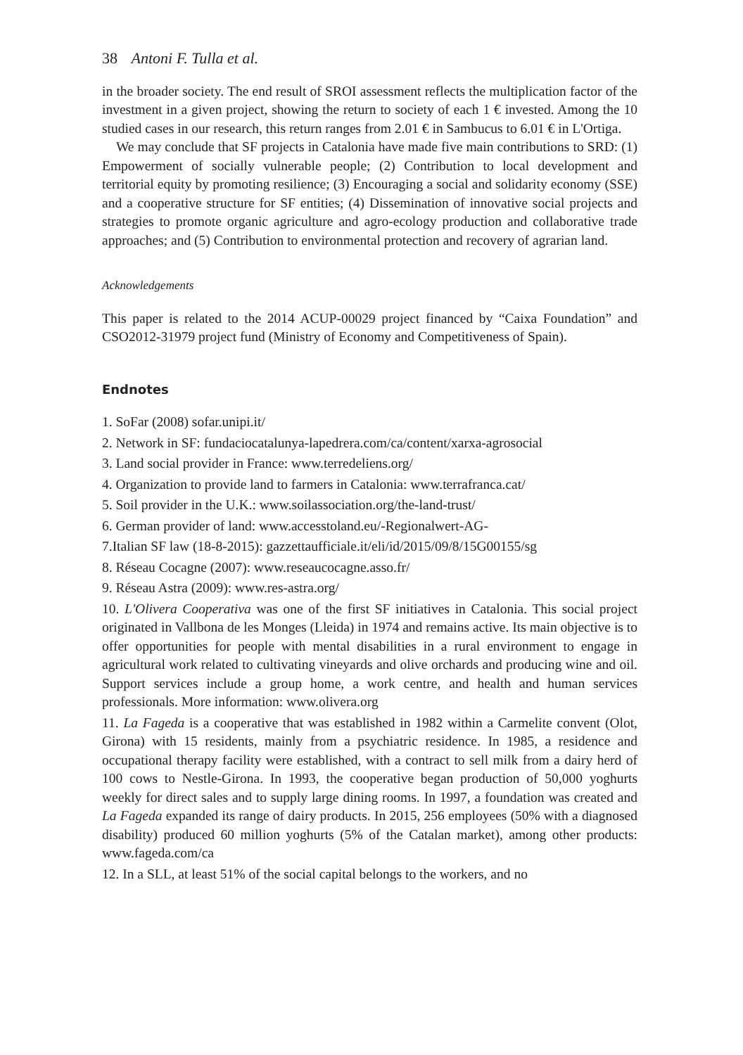38 Antoni F. Tulla et al.
in the broader society. The end result of SROI assessment reflects the multiplication factor of the investment in a given project, showing the return to society of each 1 € invested. Among the 10 studied cases in our research, this return ranges from 2.01 € in Sambucus to 6.01 € in L'Ortiga.
We may conclude that SF projects in Catalonia have made five main contributions to SRD: (1) Empowerment of socially vulnerable people; (2) Contribution to local development and territorial equity by promoting resilience; (3) Encouraging a social and solidarity economy (SSE) and a cooperative structure for SF entities; (4) Dissemination of innovative social projects and strategies to promote organic agriculture and agro-ecology production and collaborative trade approaches; and (5) Contribution to environmental protection and recovery of agrarian land.
Acknowledgements
This paper is related to the 2014 ACUP-00029 project financed by “Caixa Foundation” and CSO2012-31979 project fund (Ministry of Economy and Competitiveness of Spain).
Endnotes
1. SoFar (2008) sofar.unipi.it/
2. Network in SF: fundaciocatalunya-lapedrera.com/ca/content/xarxa-agrosocial
3. Land social provider in France: www.terredeliens.org/
4. Organization to provide land to farmers in Catalonia: www.terrafranca.cat/
5. Soil provider in the U.K.: www.soilassociation.org/the-land-trust/
6. German provider of land: www.accesstoland.eu/-Regionalwert-AG-
7.Italian SF law (18-8-2015): gazzettaufficiale.it/eli/id/2015/09/8/15G00155/sg
8. Réseau Cocagne (2007): www.reseaucocagne.asso.fr/
9. Réseau Astra (2009): www.res-astra.org/
10. L'Olivera Cooperativa was one of the first SF initiatives in Catalonia. This social project originated in Vallbona de les Monges (Lleida) in 1974 and remains active. Its main objective is to offer opportunities for people with mental disabilities in a rural environment to engage in agricultural work related to cultivating vineyards and olive orchards and producing wine and oil. Support services include a group home, a work centre, and health and human services professionals. More information: www.olivera.org
11. La Fageda is a cooperative that was established in 1982 within a Carmelite convent (Olot, Girona) with 15 residents, mainly from a psychiatric residence. In 1985, a residence and occupational therapy facility were established, with a contract to sell milk from a dairy herd of 100 cows to Nestle-Girona. In 1993, the cooperative began production of 50,000 yoghurts weekly for direct sales and to supply large dining rooms. In 1997, a foundation was created and La Fageda expanded its range of dairy products. In 2015, 256 employees (50% with a diagnosed disability) produced 60 million yoghurts (5% of the Catalan market), among other products: www.fageda.com/ca
12. In a SLL, at least 51% of the social capital belongs to the workers, and no